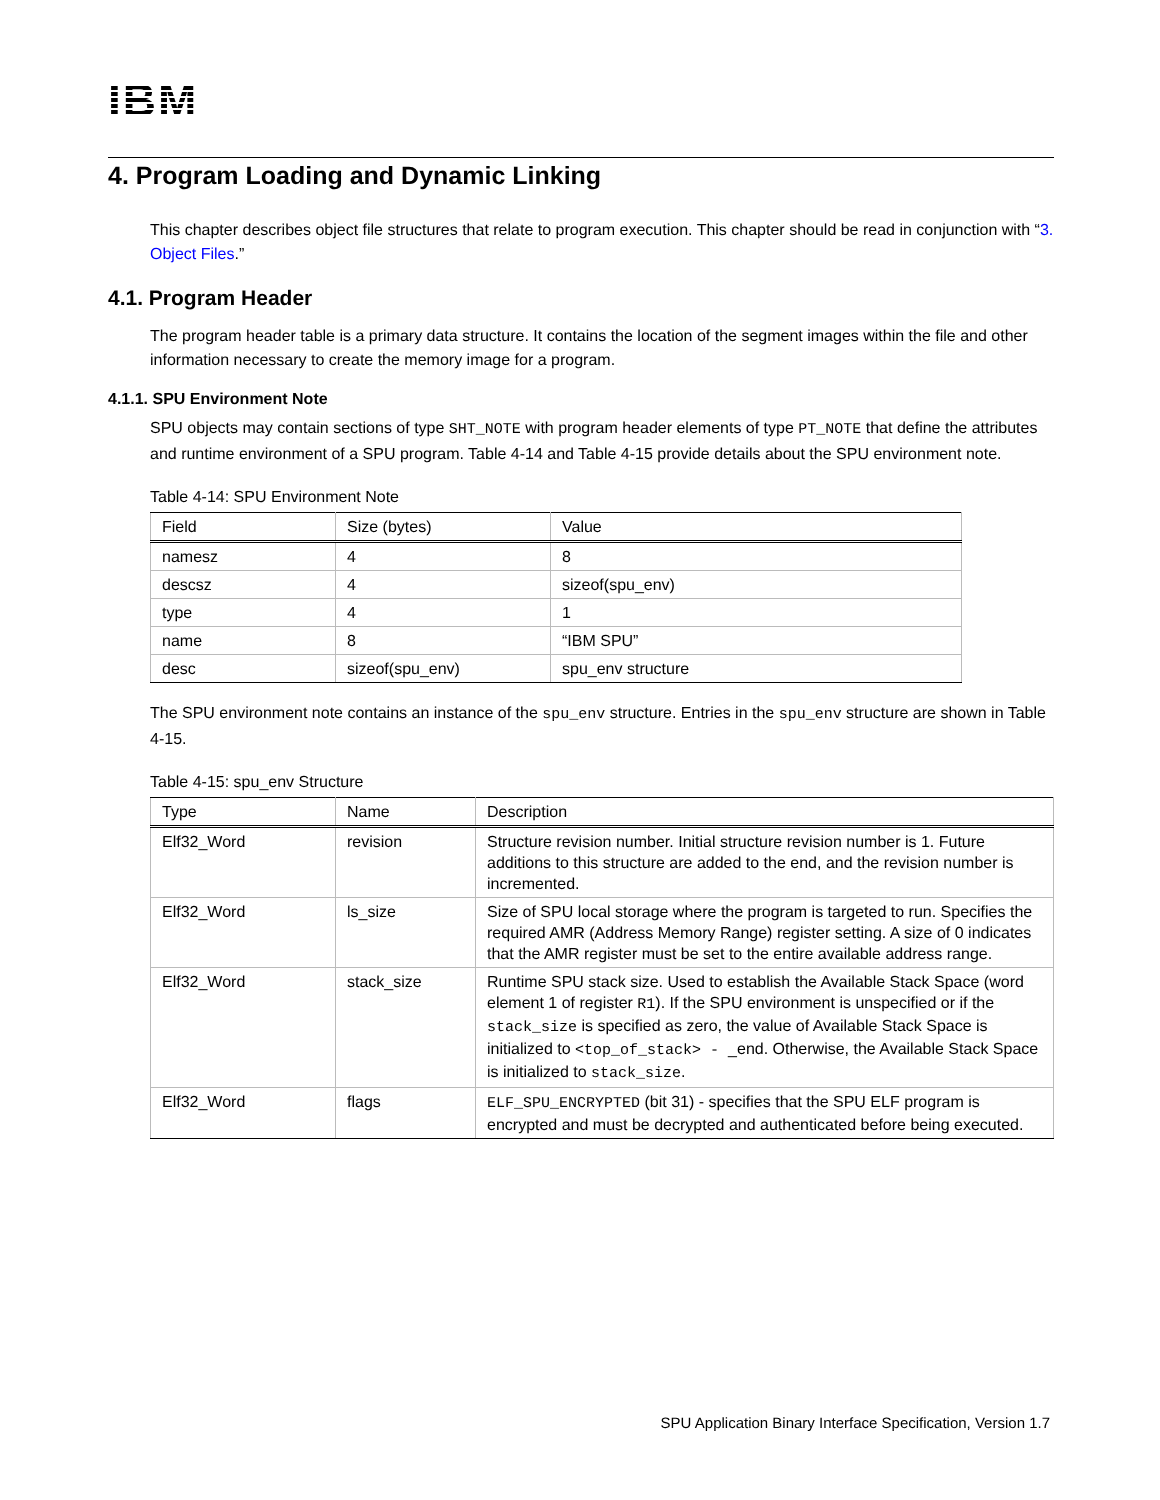IBM
4. Program Loading and Dynamic Linking
This chapter describes object file structures that relate to program execution. This chapter should be read in conjunction with “3. Object Files.”
4.1. Program Header
The program header table is a primary data structure. It contains the location of the segment images within the file and other information necessary to create the memory image for a program.
4.1.1. SPU Environment Note
SPU objects may contain sections of type SHT_NOTE with program header elements of type PT_NOTE that define the attributes and runtime environment of a SPU program. Table 4-14 and Table 4-15 provide details about the SPU environment note.
Table 4-14: SPU Environment Note
| Field | Size (bytes) | Value |
| --- | --- | --- |
| namesz | 4 | 8 |
| descsz | 4 | sizeof(spu_env) |
| type | 4 | 1 |
| name | 8 | “IBM SPU” |
| desc | sizeof(spu_env) | spu_env structure |
The SPU environment note contains an instance of the spu_env structure. Entries in the spu_env structure are shown in Table 4-15.
Table 4-15: spu_env Structure
| Type | Name | Description |
| --- | --- | --- |
| Elf32_Word | revision | Structure revision number. Initial structure revision number is 1. Future additions to this structure are added to the end, and the revision number is incremented. |
| Elf32_Word | ls_size | Size of SPU local storage where the program is targeted to run. Specifies the required AMR (Address Memory Range) register setting. A size of 0 indicates that the AMR register must be set to the entire available address range. |
| Elf32_Word | stack_size | Runtime SPU stack size. Used to establish the Available Stack Space (word element 1 of register R1 ). If the SPU environment is unspecified or if the stack_size is specified as zero, the value of Available Stack Space is initialized to <top_of_stack> - _end. Otherwise, the Available Stack Space is initialized to stack_size . |
| Elf32_Word | flags | ELF_SPU_ENCRYPTED (bit 31) - specifies that the SPU ELF program is encrypted and must be decrypted and authenticated before being executed. |
SPU Application Binary Interface Specification, Version 1.7